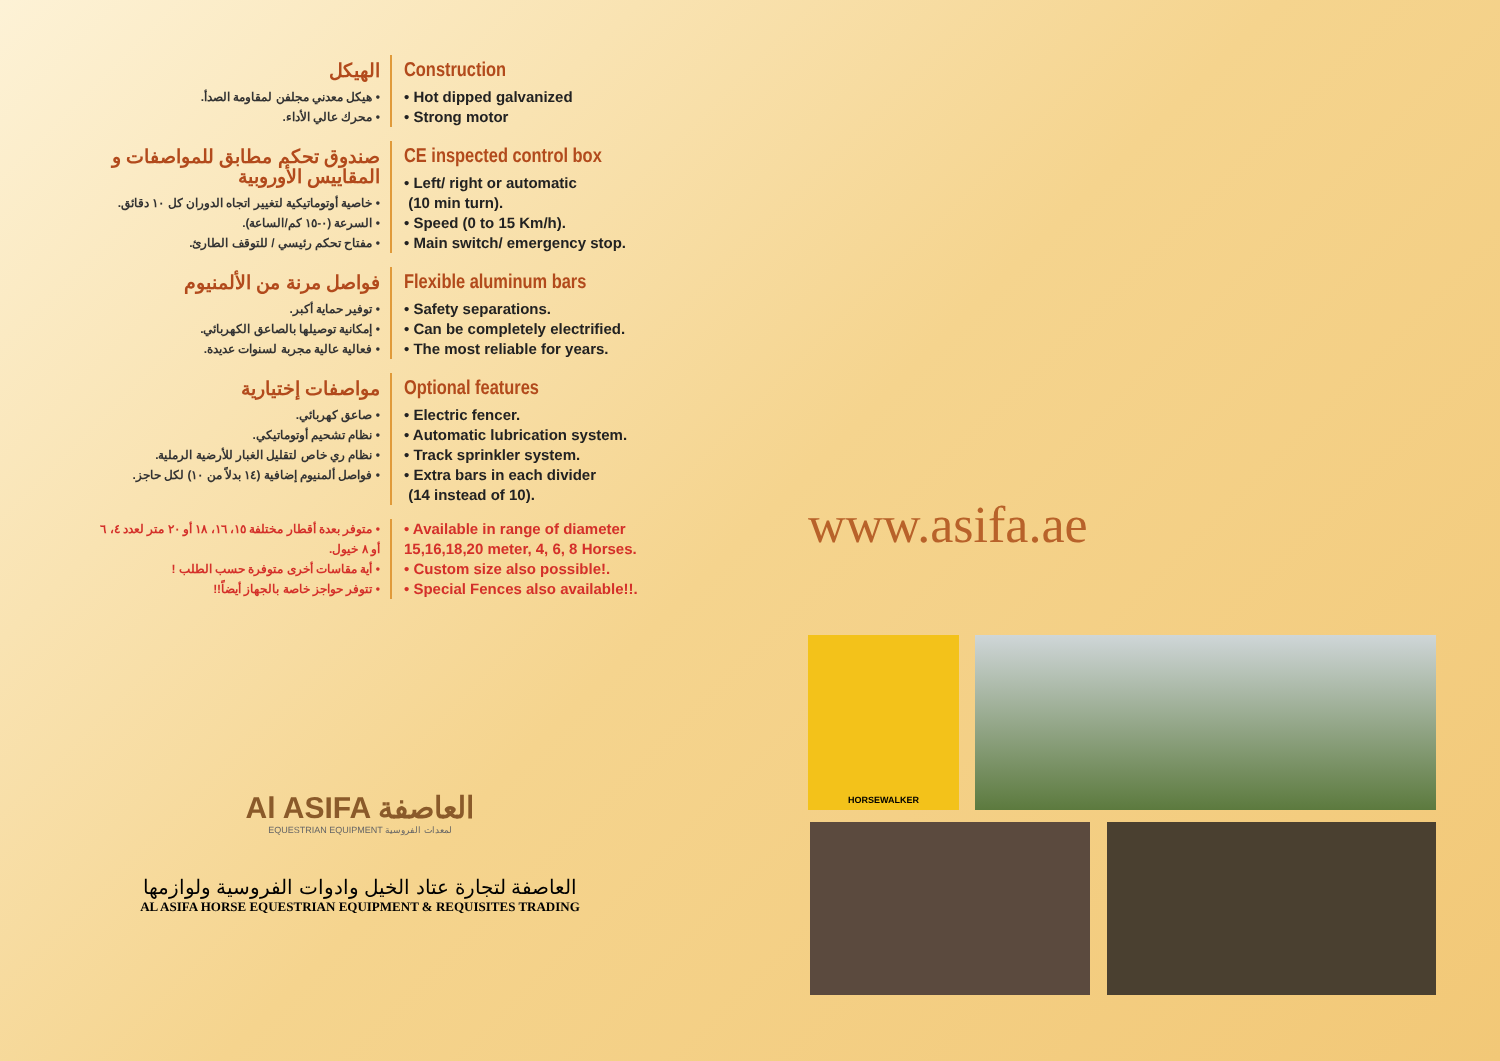الهيكل
• هيكل معدني مجلفن لمقاومة الصدأ.
• محرك عالي الأداء.
Construction
• Hot dipped galvanized
• Strong motor
صندوق تحكم مطابق للمواصفات و المقاييس الأوروبية
• خاصية أوتوماتيكية لتغيير اتجاه الدوران كل ١٠ دقائق.
• السرعة (٠-١٥ كم/الساعة).
• مفتاح تحكم رئيسي / للتوقف الطارئ.
CE inspected control box
• Left/ right or automatic
(10 min turn).
• Speed (0 to 15 Km/h).
• Main switch/ emergency stop.
فواصل مرنة من الألمنيوم
• توفير حماية أكبر.
• إمكانية توصيلها بالصاعق الكهربائي.
• فعالية عالية مجربة لسنوات عديدة.
Flexible aluminum bars
• Safety separations.
• Can be completely electrified.
• The most reliable for years.
مواصفات إختيارية
• صاعق كهربائي.
• نظام تشحيم أوتوماتيكي.
• نظام ري خاص لتقليل الغبار للأرضية الرملية.
• فواصل ألمنيوم إضافية (١٤ بدلاً من ١٠) لكل حاجز.
Optional features
• Electric fencer.
• Automatic lubrication system.
• Track sprinkler system.
• Extra bars in each divider
(14 instead of 10).
• متوفر بعدة أقطار مختلفة ١٥، ١٦، ١٨ أو ٢٠ متر لعدد ٤، ٦ أو ٨ خيول.
• أية مقاسات أخرى متوفرة حسب الطلب !
• تتوفر حواجز خاصة بالجهاز أيضاً!!
• Available in range of diameter 15,16,18,20 meter, 4, 6, 8 Horses.
• Custom size also possible!.
• Special Fences also available!!.
Al ASIFA العاصفة
EQUESTRIAN EQUIPMENT لمعدات الفروسية
العاصفة لتجارة عتاد الخيل وادوات الفروسية ولوازمها
AL ASIFA HORSE EQUESTRIAN EQUIPMENT & REQUISITES TRADING
www.asifa.ae
HORSEWALKER